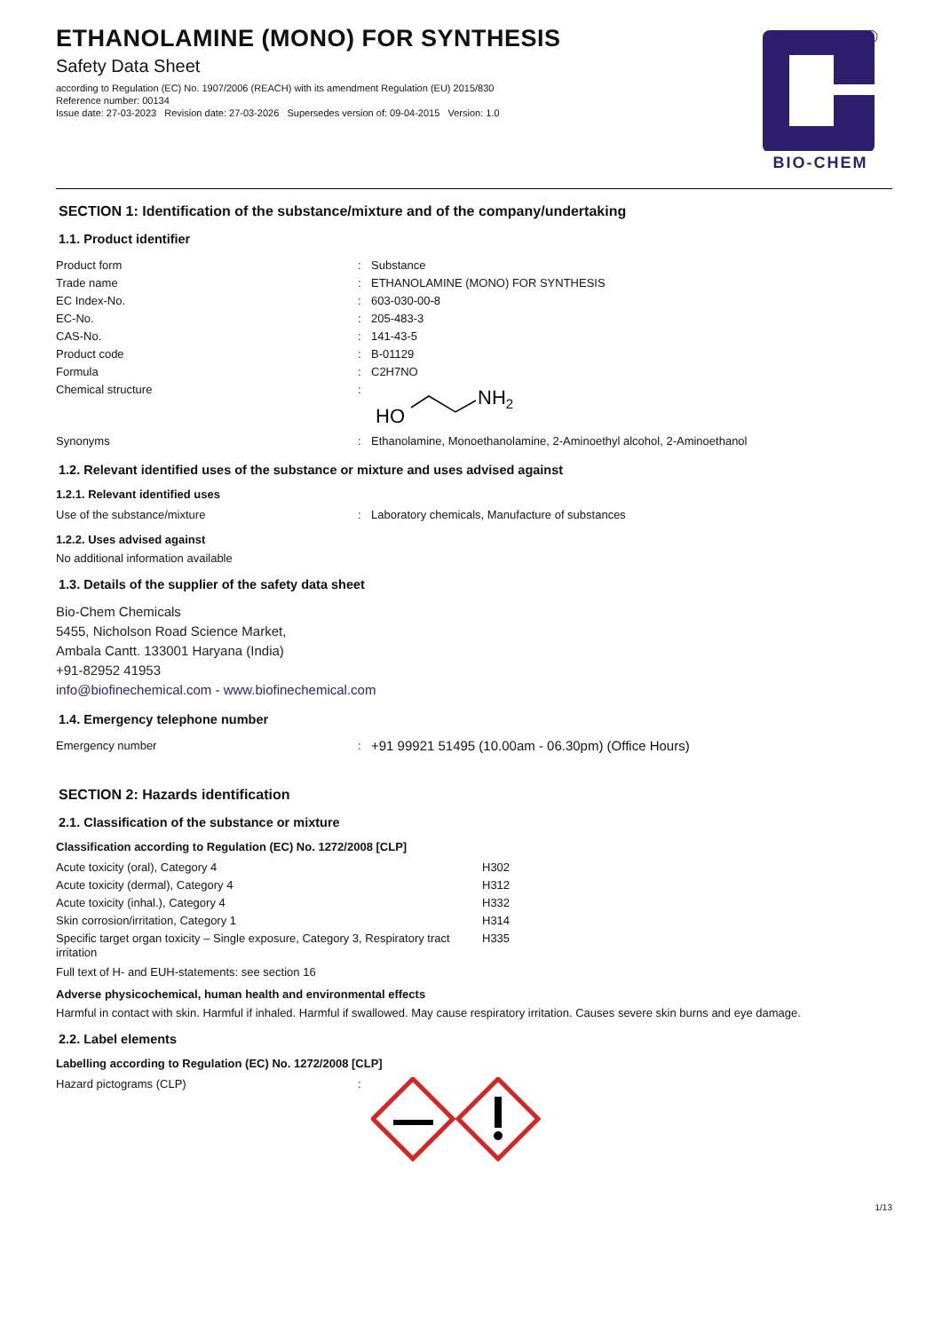®
BIO-CHEM
ETHANOLAMINE (MONO) FOR SYNTHESIS
Safety Data Sheet
according to Regulation (EC) No. 1907/2006 (REACH) with its amendment Regulation (EU) 2015/830
Reference number: 00134
Issue date: 27-03-2023 Revision date: 27-03-2026 Supersedes version of: 09-04-2015 Version: 1.0
SECTION 1: Identification of the substance/mixture and of the company/undertaking
1.1. Product identifier
| Product form | : | Substance |
| Trade name | : | ETHANOLAMINE (MONO) FOR SYNTHESIS |
| EC Index-No. | : | 603-030-00-8 |
| EC-No. | : | 205-483-3 |
| CAS-No. | : | 141-43-5 |
| Product code | : | B-01129 |
| Formula | : | C2H7NO |
| Chemical structure | : | HO NH 2 |
| Synonyms | : | Ethanolamine, Monoethanolamine, 2-Aminoethyl alcohol, 2-Aminoethanol |
1.2. Relevant identified uses of the substance or mixture and uses advised against
1.2.1. Relevant identified uses
| Use of the substance/mixture | : | Laboratory chemicals, Manufacture of substances |
1.2.2. Uses advised against
No additional information available
1.3. Details of the supplier of the safety data sheet
Bio-Chem Chemicals
5455, Nicholson Road Science Market,
Ambala Cantt. 133001 Haryana (India)
+91-82952 41953
info@biofinechemical.com - www.biofinechemical.com
1.4. Emergency telephone number
| Emergency number | : | +91 99921 51495 (10.00am - 06.30pm) (Office Hours) |
SECTION 2: Hazards identification
2.1. Classification of the substance or mixture
Classification according to Regulation (EC) No. 1272/2008 [CLP]
| Acute toxicity (oral), Category 4 | H302 |
| Acute toxicity (dermal), Category 4 | H312 |
| Acute toxicity (inhal.), Category 4 | H332 |
| Skin corrosion/irritation, Category 1 | H314 |
| Specific target organ toxicity – Single exposure, Category 3, Respiratory tract irritation | H335 |
Full text of H- and EUH-statements: see section 16
Adverse physicochemical, human health and environmental effects
Harmful in contact with skin. Harmful if inhaled. Harmful if swallowed. May cause respiratory irritation. Causes severe skin burns and eye damage.
2.2. Label elements
Labelling according to Regulation (EC) No. 1272/2008 [CLP]
| Hazard pictograms (CLP) | : | |
1/13